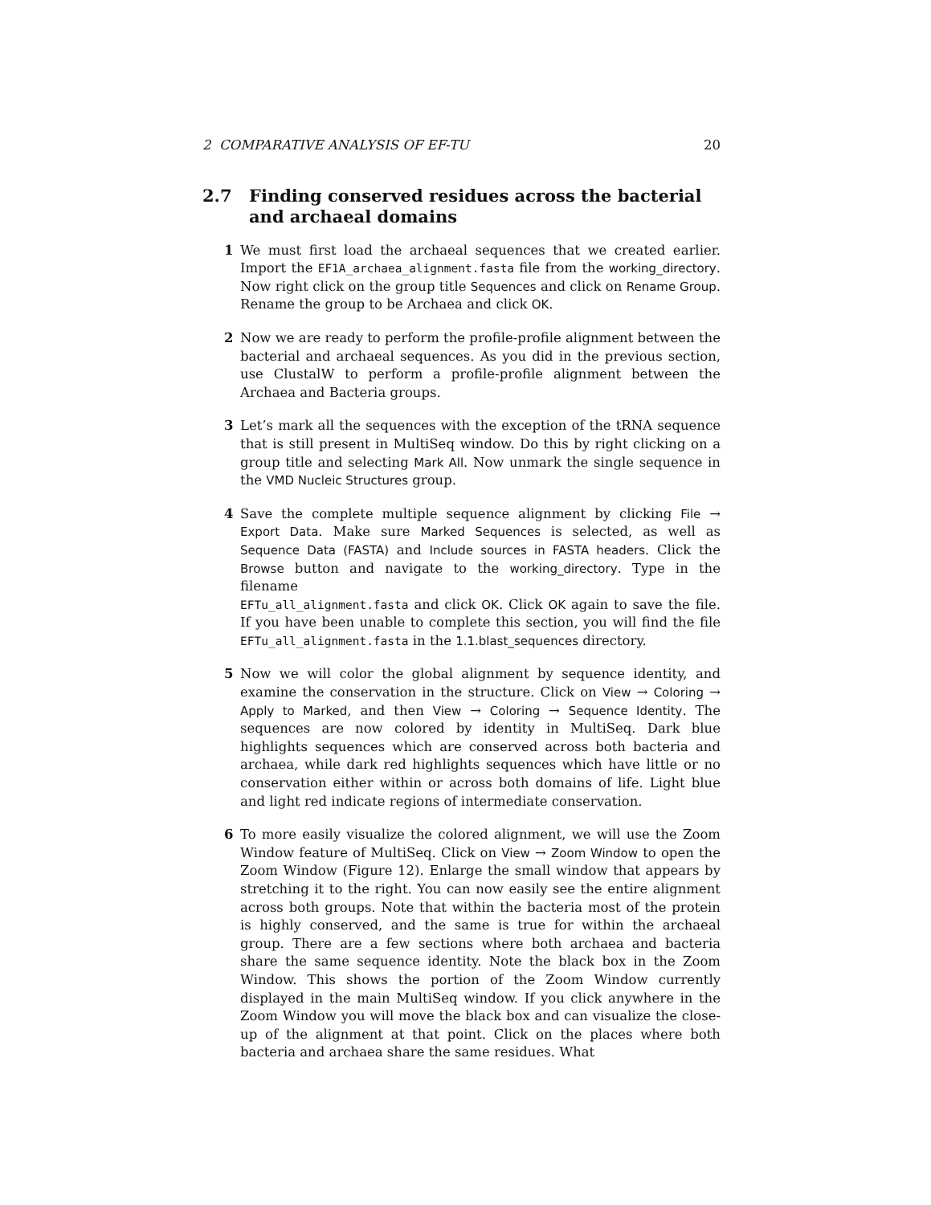2 COMPARATIVE ANALYSIS OF EF-TU 20
2.7 Finding conserved residues across the bacterial and archaeal domains
1 We must first load the archaeal sequences that we created earlier. Import the EF1A_archaea_alignment.fasta file from the working_directory. Now right click on the group title Sequences and click on Rename Group. Rename the group to be Archaea and click OK.
2 Now we are ready to perform the profile-profile alignment between the bacterial and archaeal sequences. As you did in the previous section, use ClustalW to perform a profile-profile alignment between the Archaea and Bacteria groups.
3 Let’s mark all the sequences with the exception of the tRNA sequence that is still present in MultiSeq window. Do this by right clicking on a group title and selecting Mark All. Now unmark the single sequence in the VMD Nucleic Structures group.
4 Save the complete multiple sequence alignment by clicking File → Export Data. Make sure Marked Sequences is selected, as well as Sequence Data (FASTA) and Include sources in FASTA headers. Click the Browse button and navigate to the working_directory. Type in the filename
EFTu_all_alignment.fasta and click OK. Click OK again to save the file. If you have been unable to complete this section, you will find the file EFTu_all_alignment.fasta in the 1.1.blast_sequences directory.
5 Now we will color the global alignment by sequence identity, and examine the conservation in the structure. Click on View → Coloring → Apply to Marked, and then View → Coloring → Sequence Identity. The sequences are now colored by identity in MultiSeq. Dark blue highlights sequences which are conserved across both bacteria and archaea, while dark red highlights sequences which have little or no conservation either within or across both domains of life. Light blue and light red indicate regions of intermediate conservation.
6 To more easily visualize the colored alignment, we will use the Zoom Window feature of MultiSeq. Click on View → Zoom Window to open the Zoom Window (Figure 12). Enlarge the small window that appears by stretching it to the right. You can now easily see the entire alignment across both groups. Note that within the bacteria most of the protein is highly conserved, and the same is true for within the archaeal group. There are a few sections where both archaea and bacteria share the same sequence identity. Note the black box in the Zoom Window. This shows the portion of the Zoom Window currently displayed in the main MultiSeq window. If you click anywhere in the Zoom Window you will move the black box and can visualize the close-up of the alignment at that point. Click on the places where both bacteria and archaea share the same residues. What